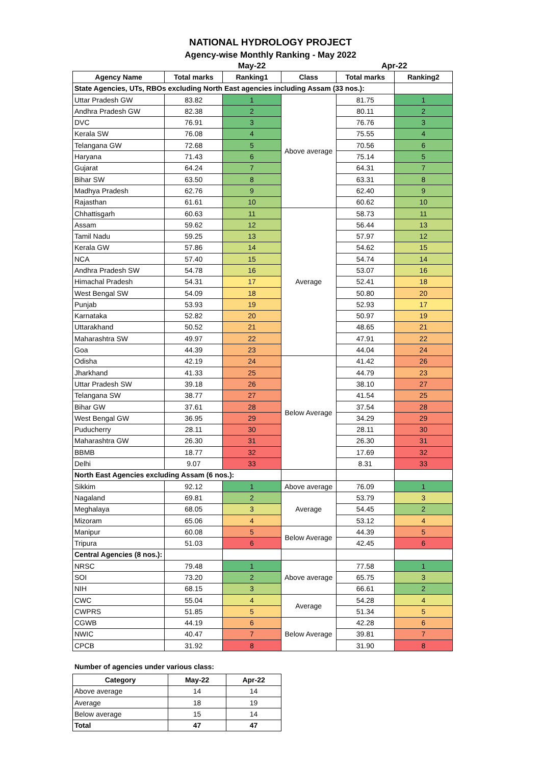NATIONAL HYDROLOGY PROJECT
Agency-wise Monthly Ranking - May 2022
| | | May-22 | | Apr-22 | |
| Agency Name | Total marks | Ranking1 | Class | Total marks | Ranking2 |
| State Agencies, UTs, RBOs excluding North East agencies including Assam (33 nos.): | | | | | |
| Uttar Pradesh GW | 83.82 | 1 | Above average | 81.75 | 1 |
| Andhra Pradesh GW | 82.38 | 2 | | 80.11 | 2 |
| DVC | 76.91 | 3 | | 76.76 | 3 |
| Kerala SW | 76.08 | 4 | | 75.55 | 4 |
| Telangana GW | 72.68 | 5 | | 70.56 | 6 |
| Haryana | 71.43 | 6 | | 75.14 | 5 |
| Gujarat | 64.24 | 7 | | 64.31 | 7 |
| Bihar SW | 63.50 | 8 | | 63.31 | 8 |
| Madhya Pradesh | 62.76 | 9 | | 62.40 | 9 |
| Rajasthan | 61.61 | 10 | | 60.62 | 10 |
| Chhattisgarh | 60.63 | 11 | Average | 58.73 | 11 |
| Assam | 59.62 | 12 | | 56.44 | 13 |
| Tamil Nadu | 59.25 | 13 | | 57.97 | 12 |
| Kerala GW | 57.86 | 14 | | 54.62 | 15 |
| NCA | 57.40 | 15 | | 54.74 | 14 |
| Andhra Pradesh SW | 54.78 | 16 | | 53.07 | 16 |
| Himachal Pradesh | 54.31 | 17 | | 52.41 | 18 |
| West Bengal SW | 54.09 | 18 | | 50.80 | 20 |
| Punjab | 53.93 | 19 | | 52.93 | 17 |
| Karnataka | 52.82 | 20 | | 50.97 | 19 |
| Uttarakhand | 50.52 | 21 | | 48.65 | 21 |
| Maharashtra SW | 49.97 | 22 | | 47.91 | 22 |
| Goa | 44.39 | 23 | | 44.04 | 24 |
| Odisha | 42.19 | 24 | Below Average | 41.42 | 26 |
| Jharkhand | 41.33 | 25 | | 44.79 | 23 |
| Uttar Pradesh SW | 39.18 | 26 | | 38.10 | 27 |
| Telangana SW | 38.77 | 27 | | 41.54 | 25 |
| Bihar GW | 37.61 | 28 | | 37.54 | 28 |
| West Bengal GW | 36.95 | 29 | | 34.29 | 29 |
| Puducherry | 28.11 | 30 | | 28.11 | 30 |
| Maharashtra GW | 26.30 | 31 | | 26.30 | 31 |
| BBMB | 18.77 | 32 | | 17.69 | 32 |
| Delhi | 9.07 | 33 | | 8.31 | 33 |
| North East Agencies excluding Assam (6 nos.): | | | | | |
| Sikkim | 92.12 | 1 | Above average | 76.09 | 1 |
| Nagaland | 69.81 | 2 | Average | 53.79 | 3 |
| Meghalaya | 68.05 | 3 | | 54.45 | 2 |
| Mizoram | 65.06 | 4 | | 53.12 | 4 |
| Manipur | 60.08 | 5 | Below Average | 44.39 | 5 |
| Tripura | 51.03 | 6 | | 42.45 | 6 |
| Central Agencies (8 nos.): | | | | | |
| NRSC | 79.48 | 1 | Above average | 77.58 | 1 |
| SOI | 73.20 | 2 | | 65.75 | 3 |
| NIH | 68.15 | 3 | | 66.61 | 2 |
| CWC | 55.04 | 4 | Average | 54.28 | 4 |
| CWPRS | 51.85 | 5 | | 51.34 | 5 |
| CGWB | 44.19 | 6 | Below Average | 42.28 | 6 |
| NWIC | 40.47 | 7 | | 39.81 | 7 |
| CPCB | 31.92 | 8 | | 31.90 | 8 |
Number of agencies under various class:
| Category | May-22 | Apr-22 |
| --- | --- | --- |
| Above average | 14 | 14 |
| Average | 18 | 19 |
| Below average | 15 | 14 |
| Total | 47 | 47 |